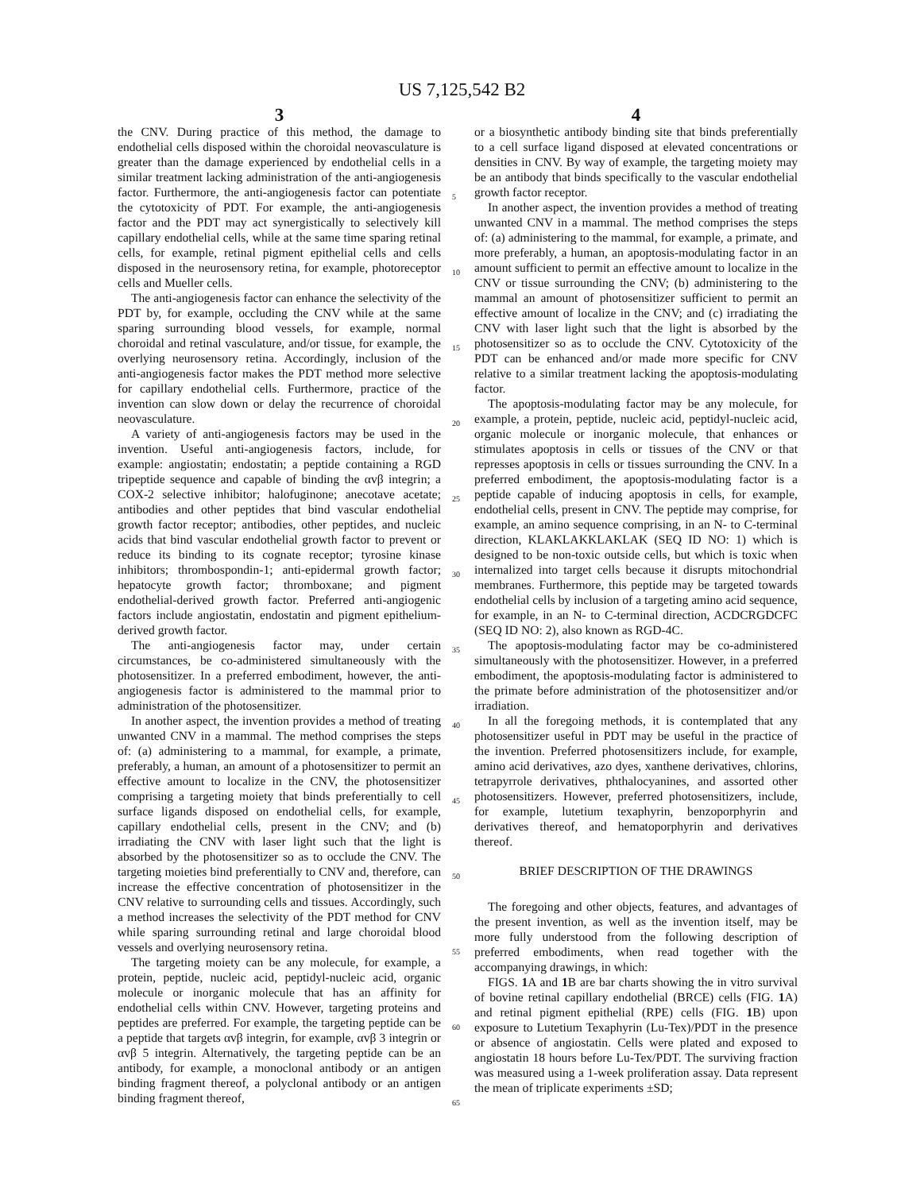US 7,125,542 B2
3
the CNV. During practice of this method, the damage to endothelial cells disposed within the choroidal neovasculature is greater than the damage experienced by endothelial cells in a similar treatment lacking administration of the anti-angiogenesis factor. Furthermore, the anti-angiogenesis factor can potentiate the cytotoxicity of PDT. For example, the anti-angiogenesis factor and the PDT may act synergistically to selectively kill capillary endothelial cells, while at the same time sparing retinal cells, for example, retinal pigment epithelial cells and cells disposed in the neurosensory retina, for example, photoreceptor cells and Mueller cells.
The anti-angiogenesis factor can enhance the selectivity of the PDT by, for example, occluding the CNV while at the same sparing surrounding blood vessels, for example, normal choroidal and retinal vasculature, and/or tissue, for example, the overlying neurosensory retina. Accordingly, inclusion of the anti-angiogenesis factor makes the PDT method more selective for capillary endothelial cells. Furthermore, practice of the invention can slow down or delay the recurrence of choroidal neovasculature.
A variety of anti-angiogenesis factors may be used in the invention. Useful anti-angiogenesis factors, include, for example: angiostatin; endostatin; a peptide containing a RGD tripeptide sequence and capable of binding the αvβ integrin; a COX-2 selective inhibitor; halofuginone; anecotave acetate; antibodies and other peptides that bind vascular endothelial growth factor receptor; antibodies, other peptides, and nucleic acids that bind vascular endothelial growth factor to prevent or reduce its binding to its cognate receptor; tyrosine kinase inhibitors; thrombospondin-1; anti-epidermal growth factor; hepatocyte growth factor; thromboxane; and pigment endothelial-derived growth factor. Preferred anti-angiogenic factors include angiostatin, endostatin and pigment epithelium-derived growth factor.
The anti-angiogenesis factor may, under certain circumstances, be co-administered simultaneously with the photosensitizer. In a preferred embodiment, however, the anti-angiogenesis factor is administered to the mammal prior to administration of the photosensitizer.
In another aspect, the invention provides a method of treating unwanted CNV in a mammal. The method comprises the steps of: (a) administering to a mammal, for example, a primate, preferably, a human, an amount of a photosensitizer to permit an effective amount to localize in the CNV, the photosensitizer comprising a targeting moiety that binds preferentially to cell surface ligands disposed on endothelial cells, for example, capillary endothelial cells, present in the CNV; and (b) irradiating the CNV with laser light such that the light is absorbed by the photosensitizer so as to occlude the CNV. The targeting moieties bind preferentially to CNV and, therefore, can increase the effective concentration of photosensitizer in the CNV relative to surrounding cells and tissues. Accordingly, such a method increases the selectivity of the PDT method for CNV while sparing surrounding retinal and large choroidal blood vessels and overlying neurosensory retina.
The targeting moiety can be any molecule, for example, a protein, peptide, nucleic acid, peptidyl-nucleic acid, organic molecule or inorganic molecule that has an affinity for endothelial cells within CNV. However, targeting proteins and peptides are preferred. For example, the targeting peptide can be a peptide that targets αvβ integrin, for example, αvβ 3 integrin or αvβ 5 integrin. Alternatively, the targeting peptide can be an antibody, for example, a monoclonal antibody or an antigen binding fragment thereof, a polyclonal antibody or an antigen binding fragment thereof,
5
10
15
20
25
30
35
40
45
50
55
60
65
4
or a biosynthetic antibody binding site that binds preferentially to a cell surface ligand disposed at elevated concentrations or densities in CNV. By way of example, the targeting moiety may be an antibody that binds specifically to the vascular endothelial growth factor receptor.
In another aspect, the invention provides a method of treating unwanted CNV in a mammal. The method comprises the steps of: (a) administering to the mammal, for example, a primate, and more preferably, a human, an apoptosis-modulating factor in an amount sufficient to permit an effective amount to localize in the CNV or tissue surrounding the CNV; (b) administering to the mammal an amount of photosensitizer sufficient to permit an effective amount of localize in the CNV; and (c) irradiating the CNV with laser light such that the light is absorbed by the photosensitizer so as to occlude the CNV. Cytotoxicity of the PDT can be enhanced and/or made more specific for CNV relative to a similar treatment lacking the apoptosis-modulating factor.
The apoptosis-modulating factor may be any molecule, for example, a protein, peptide, nucleic acid, peptidyl-nucleic acid, organic molecule or inorganic molecule, that enhances or stimulates apoptosis in cells or tissues of the CNV or that represses apoptosis in cells or tissues surrounding the CNV. In a preferred embodiment, the apoptosis-modulating factor is a peptide capable of inducing apoptosis in cells, for example, endothelial cells, present in CNV. The peptide may comprise, for example, an amino sequence comprising, in an N- to C-terminal direction, KLAKLAKKLAKLAK (SEQ ID NO: 1) which is designed to be non-toxic outside cells, but which is toxic when internalized into target cells because it disrupts mitochondrial membranes. Furthermore, this peptide may be targeted towards endothelial cells by inclusion of a targeting amino acid sequence, for example, in an N- to C-terminal direction, ACDCRGDCFC (SEQ ID NO: 2), also known as RGD-4C.
The apoptosis-modulating factor may be co-administered simultaneously with the photosensitizer. However, in a preferred embodiment, the apoptosis-modulating factor is administered to the primate before administration of the photosensitizer and/or irradiation.
In all the foregoing methods, it is contemplated that any photosensitizer useful in PDT may be useful in the practice of the invention. Preferred photosensitizers include, for example, amino acid derivatives, azo dyes, xanthene derivatives, chlorins, tetrapyrrole derivatives, phthalocyanines, and assorted other photosensitizers. However, preferred photosensitizers, include, for example, lutetium texaphyrin, benzoporphyrin and derivatives thereof, and hematoporphyrin and derivatives thereof.
BRIEF DESCRIPTION OF THE DRAWINGS
The foregoing and other objects, features, and advantages of the present invention, as well as the invention itself, may be more fully understood from the following description of preferred embodiments, when read together with the accompanying drawings, in which:
FIGS. 1 A and 1 B are bar charts showing the in vitro survival of bovine retinal capillary endothelial (BRCE) cells (FIG. 1 A) and retinal pigment epithelial (RPE) cells (FIG. 1 B) upon exposure to Lutetium Texaphyrin (Lu-Tex)/PDT in the presence or absence of angiostatin. Cells were plated and exposed to angiostatin 18 hours before Lu-Tex/PDT. The surviving fraction was measured using a 1-week proliferation assay. Data represent the mean of triplicate experiments ±SD;